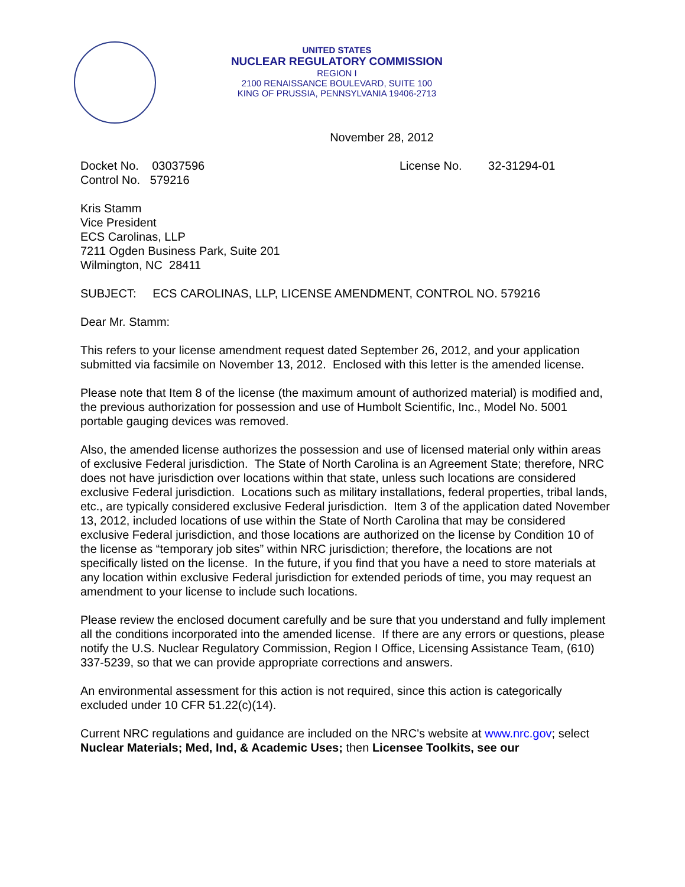UNITED STATES
NUCLEAR REGULATORY COMMISSION
REGION I
2100 RENAISSANCE BOULEVARD, SUITE 100
KING OF PRUSSIA, PENNSYLVANIA 19406-2713
November 28, 2012
Docket No. 03037596
Control No. 579216
License No. 32-31294-01
Kris Stamm
Vice President
ECS Carolinas, LLP
7211 Ogden Business Park, Suite 201
Wilmington, NC 28411
SUBJECT: ECS CAROLINAS, LLP, LICENSE AMENDMENT, CONTROL NO. 579216
Dear Mr. Stamm:
This refers to your license amendment request dated September 26, 2012, and your application submitted via facsimile on November 13, 2012. Enclosed with this letter is the amended license.
Please note that Item 8 of the license (the maximum amount of authorized material) is modified and, the previous authorization for possession and use of Humbolt Scientific, Inc., Model No. 5001 portable gauging devices was removed.
Also, the amended license authorizes the possession and use of licensed material only within areas of exclusive Federal jurisdiction. The State of North Carolina is an Agreement State; therefore, NRC does not have jurisdiction over locations within that state, unless such locations are considered exclusive Federal jurisdiction. Locations such as military installations, federal properties, tribal lands, etc., are typically considered exclusive Federal jurisdiction. Item 3 of the application dated November 13, 2012, included locations of use within the State of North Carolina that may be considered exclusive Federal jurisdiction, and those locations are authorized on the license by Condition 10 of the license as “temporary job sites” within NRC jurisdiction; therefore, the locations are not specifically listed on the license. In the future, if you find that you have a need to store materials at any location within exclusive Federal jurisdiction for extended periods of time, you may request an amendment to your license to include such locations.
Please review the enclosed document carefully and be sure that you understand and fully implement all the conditions incorporated into the amended license. If there are any errors or questions, please notify the U.S. Nuclear Regulatory Commission, Region I Office, Licensing Assistance Team, (610) 337-5239, so that we can provide appropriate corrections and answers.
An environmental assessment for this action is not required, since this action is categorically excluded under 10 CFR 51.22(c)(14).
Current NRC regulations and guidance are included on the NRC's website at www.nrc.gov; select Nuclear Materials; Med, Ind, & Academic Uses; then Licensee Toolkits, see our